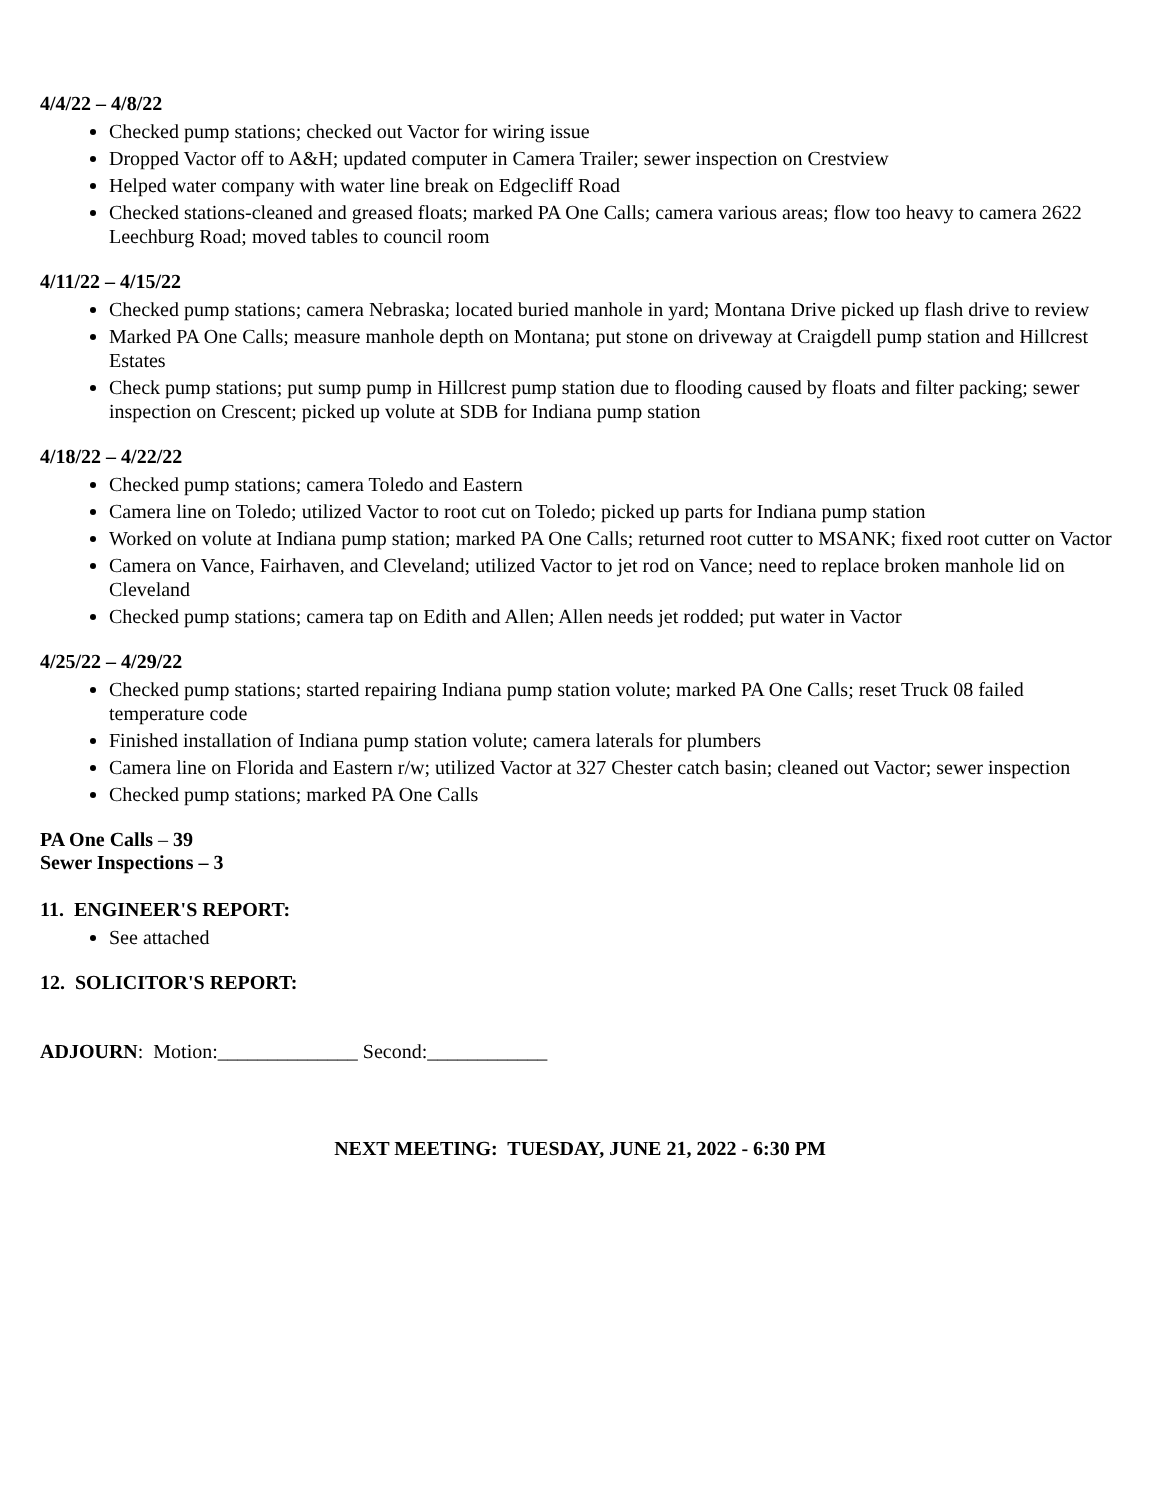4/4/22 – 4/8/22
Checked pump stations; checked out Vactor for wiring issue
Dropped Vactor off to A&H; updated computer in Camera Trailer; sewer inspection on Crestview
Helped water company with water line break on Edgecliff Road
Checked stations-cleaned and greased floats; marked PA One Calls; camera various areas; flow too heavy to camera 2622 Leechburg Road; moved tables to council room
4/11/22 – 4/15/22
Checked pump stations; camera Nebraska; located buried manhole in yard; Montana Drive picked up flash drive to review
Marked PA One Calls; measure manhole depth on Montana; put stone on driveway at Craigdell pump station and Hillcrest Estates
Check pump stations; put sump pump in Hillcrest pump station due to flooding caused by floats and filter packing; sewer inspection on Crescent; picked up volute at SDB for Indiana pump station
4/18/22 – 4/22/22
Checked pump stations; camera Toledo and Eastern
Camera line on Toledo; utilized Vactor to root cut on Toledo; picked up parts for Indiana pump station
Worked on volute at Indiana pump station; marked PA One Calls; returned root cutter to MSANK; fixed root cutter on Vactor
Camera on Vance, Fairhaven, and Cleveland; utilized Vactor to jet rod on Vance; need to replace broken manhole lid on Cleveland
Checked pump stations; camera tap on Edith and Allen; Allen needs jet rodded; put water in Vactor
4/25/22 – 4/29/22
Checked pump stations; started repairing Indiana pump station volute; marked PA One Calls; reset Truck 08 failed temperature code
Finished installation of Indiana pump station volute; camera laterals for plumbers
Camera line on Florida and Eastern r/w; utilized Vactor at 327 Chester catch basin; cleaned out Vactor; sewer inspection
Checked pump stations; marked PA One Calls
PA One Calls – 39
Sewer Inspections – 3
11. ENGINEER'S REPORT:
See attached
12. SOLICITOR'S REPORT:
ADJOURN: Motion:______________ Second:____________
NEXT MEETING: TUESDAY, JUNE 21, 2022 - 6:30 PM